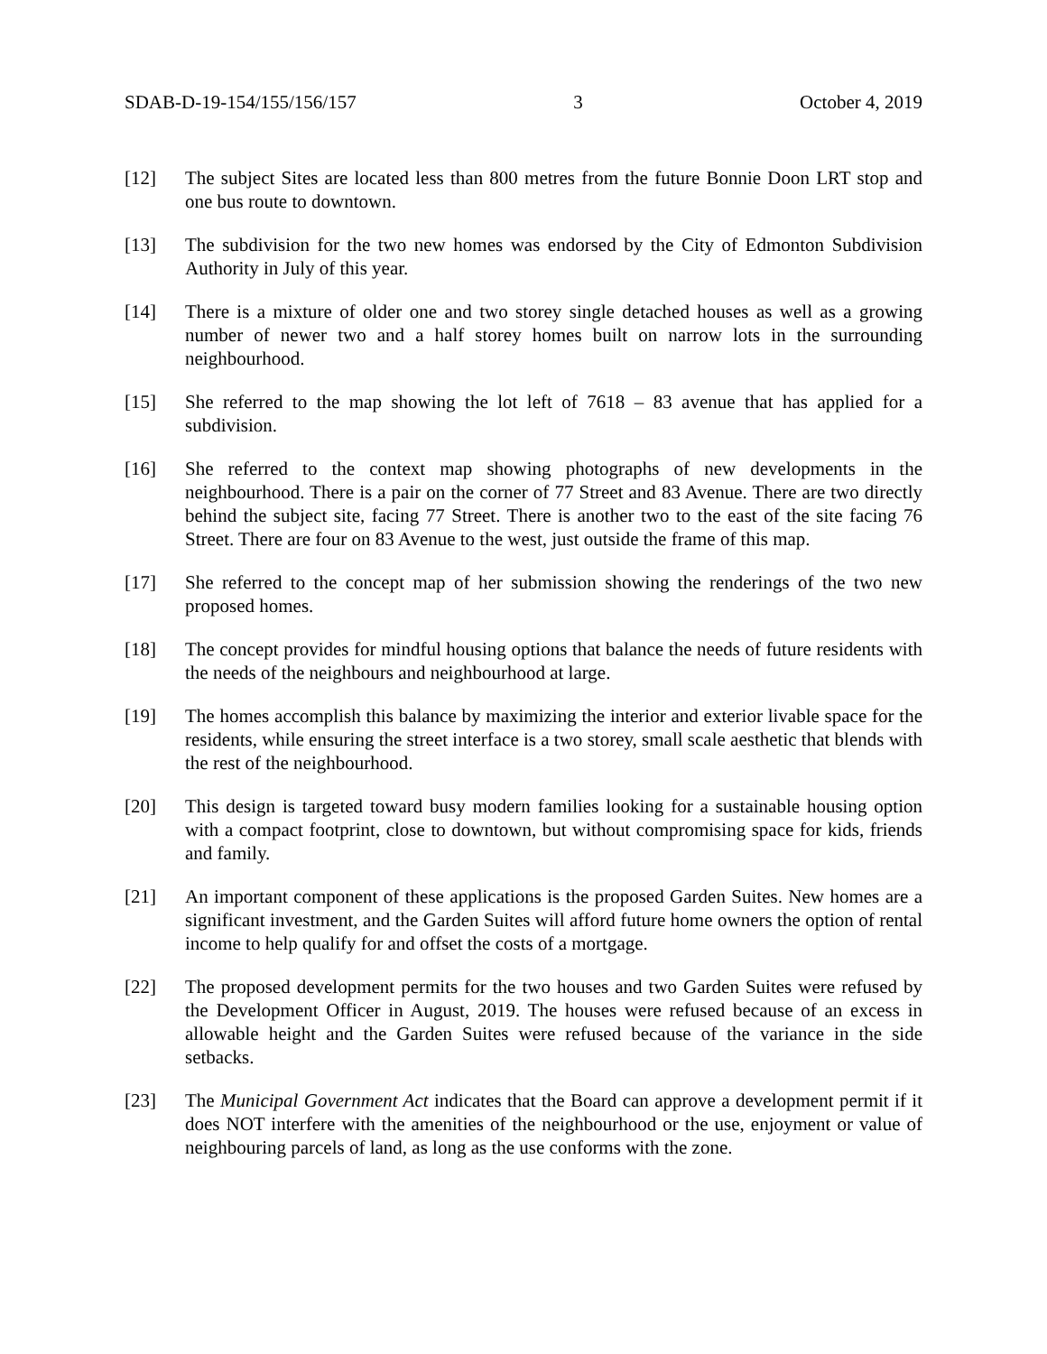SDAB-D-19-154/155/156/157 3 October 4, 2019
[12] The subject Sites are located less than 800 metres from the future Bonnie Doon LRT stop and one bus route to downtown.
[13] The subdivision for the two new homes was endorsed by the City of Edmonton Subdivision Authority in July of this year.
[14] There is a mixture of older one and two storey single detached houses as well as a growing number of newer two and a half storey homes built on narrow lots in the surrounding neighbourhood.
[15] She referred to the map showing the lot left of 7618 – 83 avenue that has applied for a subdivision.
[16] She referred to the context map showing photographs of new developments in the neighbourhood. There is a pair on the corner of 77 Street and 83 Avenue. There are two directly behind the subject site, facing 77 Street. There is another two to the east of the site facing 76 Street. There are four on 83 Avenue to the west, just outside the frame of this map.
[17] She referred to the concept map of her submission showing the renderings of the two new proposed homes.
[18] The concept provides for mindful housing options that balance the needs of future residents with the needs of the neighbours and neighbourhood at large.
[19] The homes accomplish this balance by maximizing the interior and exterior livable space for the residents, while ensuring the street interface is a two storey, small scale aesthetic that blends with the rest of the neighbourhood.
[20] This design is targeted toward busy modern families looking for a sustainable housing option with a compact footprint, close to downtown, but without compromising space for kids, friends and family.
[21] An important component of these applications is the proposed Garden Suites. New homes are a significant investment, and the Garden Suites will afford future home owners the option of rental income to help qualify for and offset the costs of a mortgage.
[22] The proposed development permits for the two houses and two Garden Suites were refused by the Development Officer in August, 2019. The houses were refused because of an excess in allowable height and the Garden Suites were refused because of the variance in the side setbacks.
[23] The Municipal Government Act indicates that the Board can approve a development permit if it does NOT interfere with the amenities of the neighbourhood or the use, enjoyment or value of neighbouring parcels of land, as long as the use conforms with the zone.